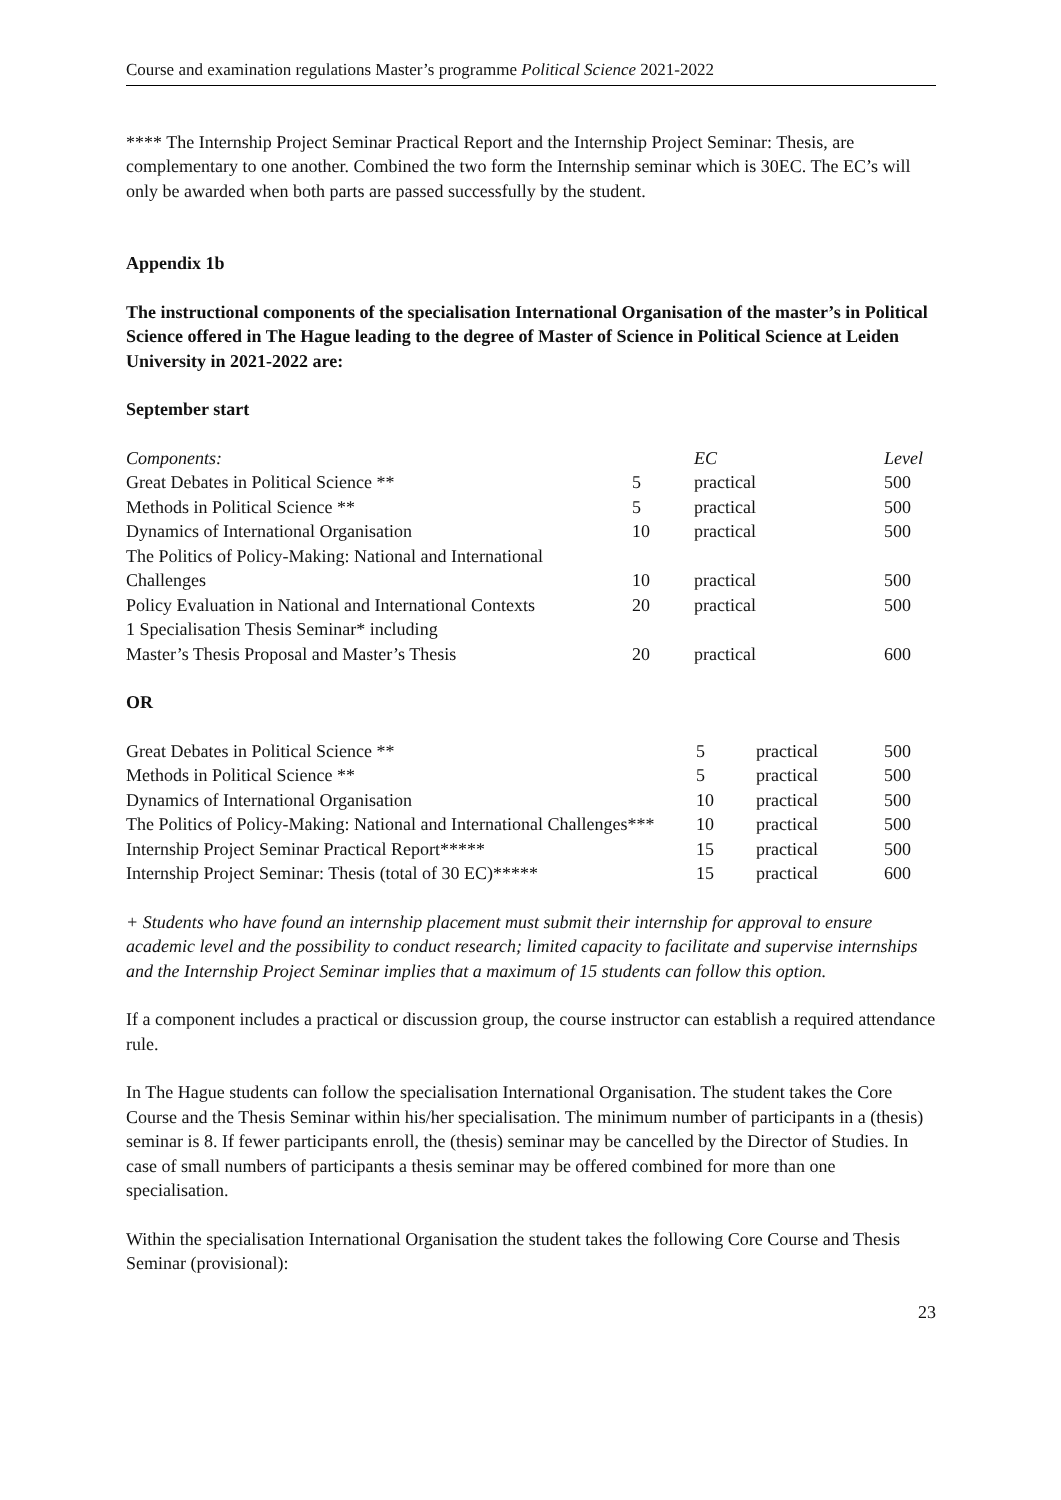Course and examination regulations Master’s programme Political Science 2021-2022
**** The Internship Project Seminar Practical Report and the Internship Project Seminar: Thesis, are complementary to one another. Combined the two form the Internship seminar which is 30EC. The EC’s will only be awarded when both parts are passed successfully by the student.
Appendix 1b
The instructional components of the specialisation International Organisation of the master’s in Political Science offered in The Hague leading to the degree of Master of Science in Political Science at Leiden University in 2021-2022 are:
September start
| Components: | | EC | Level |
| Great Debates in Political Science ** | 5 | practical | 500 |
| Methods in Political Science ** | 5 | practical | 500 |
| Dynamics of International Organisation | 10 | practical | 500 |
| The Politics of Policy-Making: National and International | | | |
| Challenges | 10 | practical | 500 |
| Policy Evaluation in National and International Contexts | 20 | practical | 500 |
| 1 Specialisation Thesis Seminar* including | | | |
| Master’s Thesis Proposal and Master’s Thesis | 20 | practical | 600 |
OR
| Great Debates in Political Science ** | 5 | practical | 500 |
| Methods in Political Science ** | 5 | practical | 500 |
| Dynamics of International Organisation | 10 | practical | 500 |
| The Politics of Policy-Making: National and International Challenges*** | 10 | practical | 500 |
| Internship Project Seminar Practical Report***** | 15 | practical | 500 |
| Internship Project Seminar: Thesis (total of 30 EC)***** | 15 | practical | 600 |
+ Students who have found an internship placement must submit their internship for approval to ensure academic level and the possibility to conduct research; limited capacity to facilitate and supervise internships and the Internship Project Seminar implies that a maximum of 15 students can follow this option.
If a component includes a practical or discussion group, the course instructor can establish a required attendance rule.
In The Hague students can follow the specialisation International Organisation. The student takes the Core Course and the Thesis Seminar within his/her specialisation. The minimum number of participants in a (thesis) seminar is 8. If fewer participants enroll, the (thesis) seminar may be cancelled by the Director of Studies. In case of small numbers of participants a thesis seminar may be offered combined for more than one specialisation.
Within the specialisation International Organisation the student takes the following Core Course and Thesis Seminar (provisional):
23